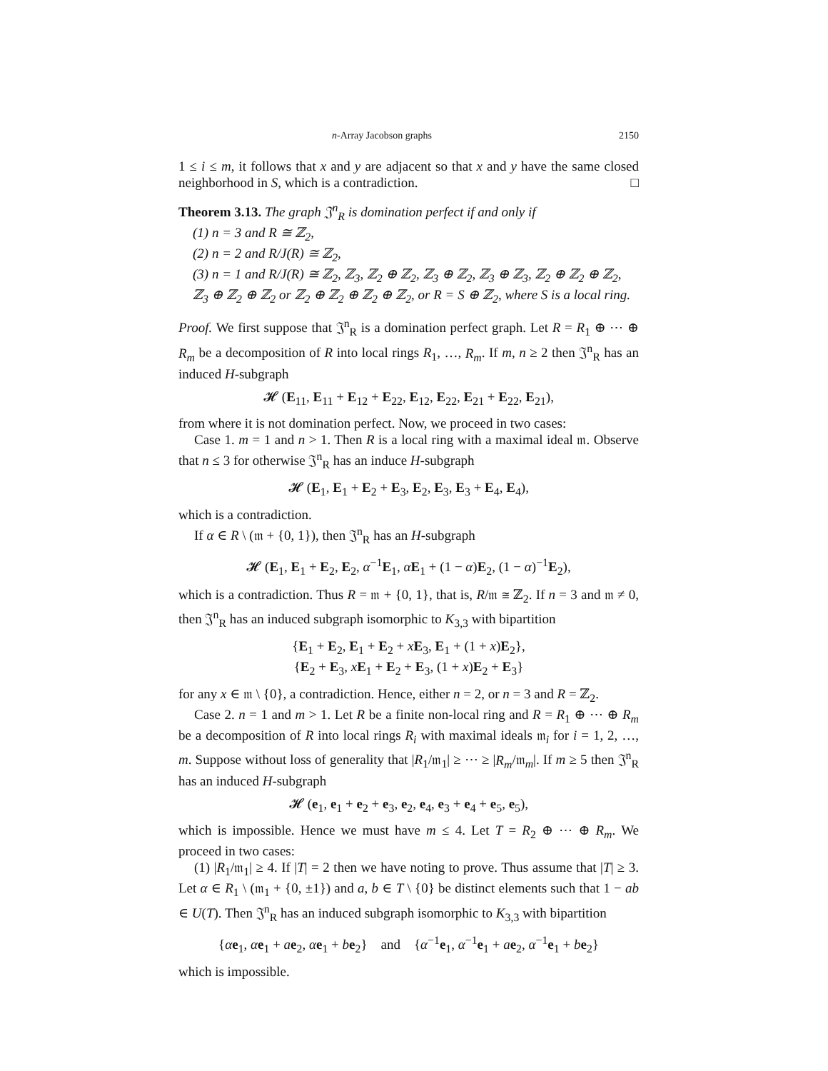n-Array Jacobson graphs 2150
1 ≤ i ≤ m, it follows that x and y are adjacent so that x and y have the same closed neighborhood in S, which is a contradiction. □
Theorem 3.13. The graph 𝔍<sup>n</sup><sub>R</sub> is domination perfect if and only if
(1) n = 3 and R ≅ ℤ<sub>2</sub>,
(2) n = 2 and R/J(R) ≅ ℤ<sub>2</sub>,
(3) n = 1 and R/J(R) ≅ ℤ<sub>2</sub>, ℤ<sub>3</sub>, ℤ<sub>2</sub> ⊕ ℤ<sub>2</sub>, ℤ<sub>3</sub> ⊕ ℤ<sub>2</sub>, ℤ<sub>3</sub> ⊕ ℤ<sub>3</sub>, ℤ<sub>2</sub> ⊕ ℤ<sub>2</sub> ⊕ ℤ<sub>2</sub>, ℤ<sub>3</sub> ⊕ ℤ<sub>2</sub> ⊕ ℤ<sub>2</sub> or ℤ<sub>2</sub> ⊕ ℤ<sub>2</sub> ⊕ ℤ<sub>2</sub> ⊕ ℤ<sub>2</sub>, or R = S ⊕ ℤ<sub>2</sub>, where S is a local ring.
Proof. We first suppose that 𝔍<sup>n</sup><sub>R</sub> is a domination perfect graph. Let R = R<sub>1</sub> ⊕ ⋯ ⊕ R<sub>m</sub> be a decomposition of R into local rings R<sub>1</sub>, …, R<sub>m</sub>. If m, n ≥ 2 then 𝔍<sup>n</sup><sub>R</sub> has an induced H-subgraph
𝓗 (E<sub>11</sub>, E<sub>11</sub> + E<sub>12</sub> + E<sub>22</sub>, E<sub>12</sub>, E<sub>22</sub>, E<sub>21</sub> + E<sub>22</sub>, E<sub>21</sub>),
from where it is not domination perfect. Now, we proceed in two cases:
Case 1. m = 1 and n > 1. Then R is a local ring with a maximal ideal 𝔪. Observe that n ≤ 3 for otherwise 𝔍<sup>n</sup><sub>R</sub> has an induce H-subgraph
𝓗 (E<sub>1</sub>, E<sub>1</sub> + E<sub>2</sub> + E<sub>3</sub>, E<sub>2</sub>, E<sub>3</sub>, E<sub>3</sub> + E<sub>4</sub>, E<sub>4</sub>),
which is a contradiction.
If α ∈ R \ (𝔪 + {0, 1}), then 𝔍<sup>n</sup><sub>R</sub> has an H-subgraph
𝓗 (E<sub>1</sub>, E<sub>1</sub> + E<sub>2</sub>, E<sub>2</sub>, α<sup>−1</sup>E<sub>1</sub>, αE<sub>1</sub> + (1 − α)E<sub>2</sub>, (1 − α)<sup>−1</sup>E<sub>2</sub>),
which is a contradiction. Thus R = 𝔪 + {0, 1}, that is, R/𝔪 ≅ ℤ<sub>2</sub>. If n = 3 and 𝔪 ≠ 0, then 𝔍<sup>n</sup><sub>R</sub> has an induced subgraph isomorphic to K<sub>3,3</sub> with bipartition
{E<sub>1</sub> + E<sub>2</sub>, E<sub>1</sub> + E<sub>2</sub> + xE<sub>3</sub>, E<sub>1</sub> + (1 + x)E<sub>2</sub>},
{E<sub>2</sub> + E<sub>3</sub>, xE<sub>1</sub> + E<sub>2</sub> + E<sub>3</sub>, (1 + x)E<sub>2</sub> + E<sub>3</sub>}
for any x ∈ 𝔪 \ {0}, a contradiction. Hence, either n = 2, or n = 3 and R = ℤ<sub>2</sub>.
Case 2. n = 1 and m > 1. Let R be a finite non-local ring and R = R<sub>1</sub> ⊕ ⋯ ⊕ R<sub>m</sub> be a decomposition of R into local rings R<sub>i</sub> with maximal ideals 𝔪<sub>i</sub> for i = 1, 2, …, m. Suppose without loss of generality that |R<sub>1</sub>/𝔪<sub>1</sub>| ≥ ⋯ ≥ |R<sub>m</sub>/𝔪<sub>m</sub>|. If m ≥ 5 then 𝔍<sup>n</sup><sub>R</sub> has an induced H-subgraph
𝓗 (e<sub>1</sub>, e<sub>1</sub> + e<sub>2</sub> + e<sub>3</sub>, e<sub>2</sub>, e<sub>4</sub>, e<sub>3</sub> + e<sub>4</sub> + e<sub>5</sub>, e<sub>5</sub>),
which is impossible. Hence we must have m ≤ 4. Let T = R<sub>2</sub> ⊕ ⋯ ⊕ R<sub>m</sub>. We proceed in two cases:
(1) |R<sub>1</sub>/𝔪<sub>1</sub>| ≥ 4. If |T| = 2 then we have noting to prove. Thus assume that |T| ≥ 3. Let α ∈ R<sub>1</sub> \ (𝔪<sub>1</sub> + {0, ±1}) and a, b ∈ T \ {0} be distinct elements such that 1 − ab ∈ U(T). Then 𝔍<sup>n</sup><sub>R</sub> has an induced subgraph isomorphic to K<sub>3,3</sub> with bipartition
{αe<sub>1</sub>, αe<sub>1</sub> + ae<sub>2</sub>, αe<sub>1</sub> + be<sub>2</sub>} and {α<sup>−1</sup>e<sub>1</sub>, α<sup>−1</sup>e<sub>1</sub> + ae<sub>2</sub>, α<sup>−1</sup>e<sub>1</sub> + be<sub>2</sub>}
which is impossible.